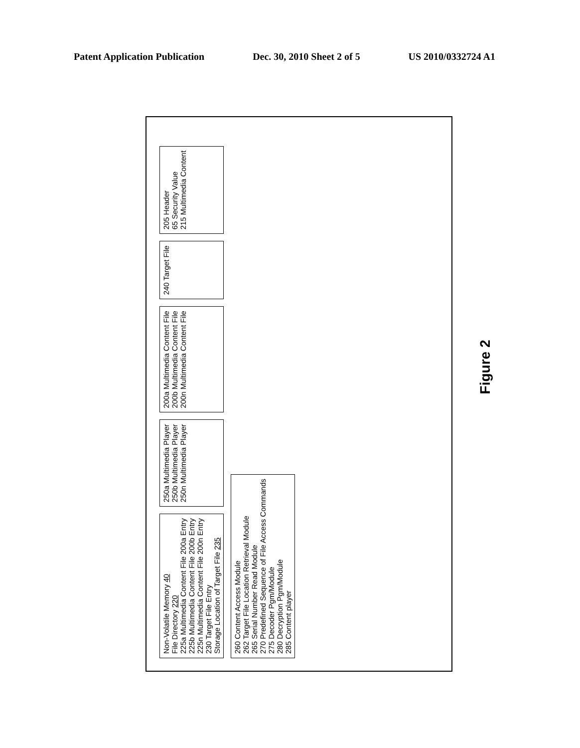Patent Application Publication Dec. 30, 2010 Sheet 2 of 5 US 2010/0332724 A1
Non-Volatile Memory 40
File Directory 220
225a Multimedia Content File 200a Entry
225b Multimedia Content File 200b Entry
225n Multimedia Content File 200n Entry
230 Target File Entry
Storage Location of Target File 235
250a Multimedia Player
250b Multimedia Player
250n Multimedia Player
200a Multimedia Content File
200b Multimedia Content File
200n Multimedia Content File
240 Target File
205 Header
65 Security Value
215 Multimedia Content
260 Content Access Module
262 Target File Location Retrieval Module
265 Serial Number Read Module
270 Predefined Sequence of File Access Commands
275 Decoder Pgm/Module
280 Decryption Pgm/Module
285 Content player
Figure 2